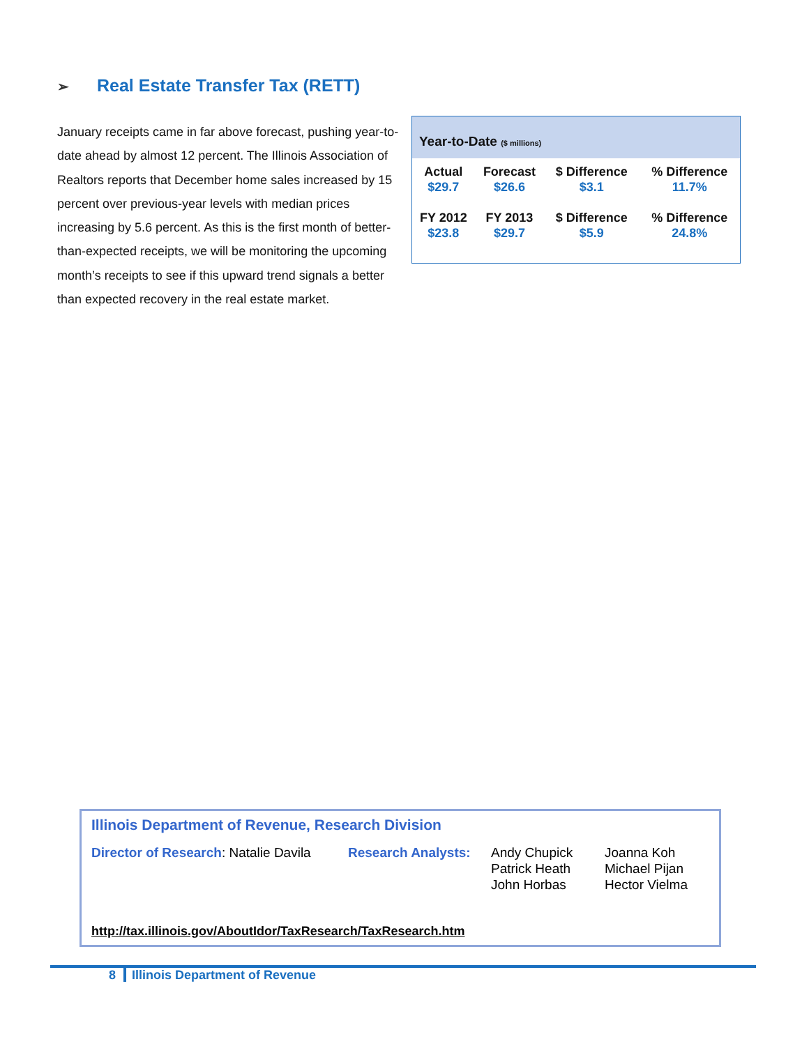➢ Real Estate Transfer Tax (RETT)
Year-to-Date ($ millions)
| Actual | Forecast | $ Difference | % Difference |
| --- | --- | --- | --- |
| $29.7 | $26.6 | $3.1 | 11.7% |
| FY 2012 | FY 2013 | $ Difference | % Difference |
| $23.8 | $29.7 | $5.9 | 24.8% |
January receipts came in far above forecast, pushing year-to-date ahead by almost 12 percent. The Illinois Association of Realtors reports that December home sales increased by 15 percent over previous-year levels with median prices increasing by 5.6 percent. As this is the first month of better-than-expected receipts, we will be monitoring the upcoming month’s receipts to see if this upward trend signals a better than expected recovery in the real estate market.
Illinois Department of Revenue, Research Division
Director of Research: Natalie Davila
Research Analysts:
Andy Chupick
Patrick Heath
John Horbas
Joanna Koh
Michael Pijan
Hector Vielma
http://tax.illinois.gov/AboutIdor/TaxResearch/TaxResearch.htm
8 Illinois Department of Revenue